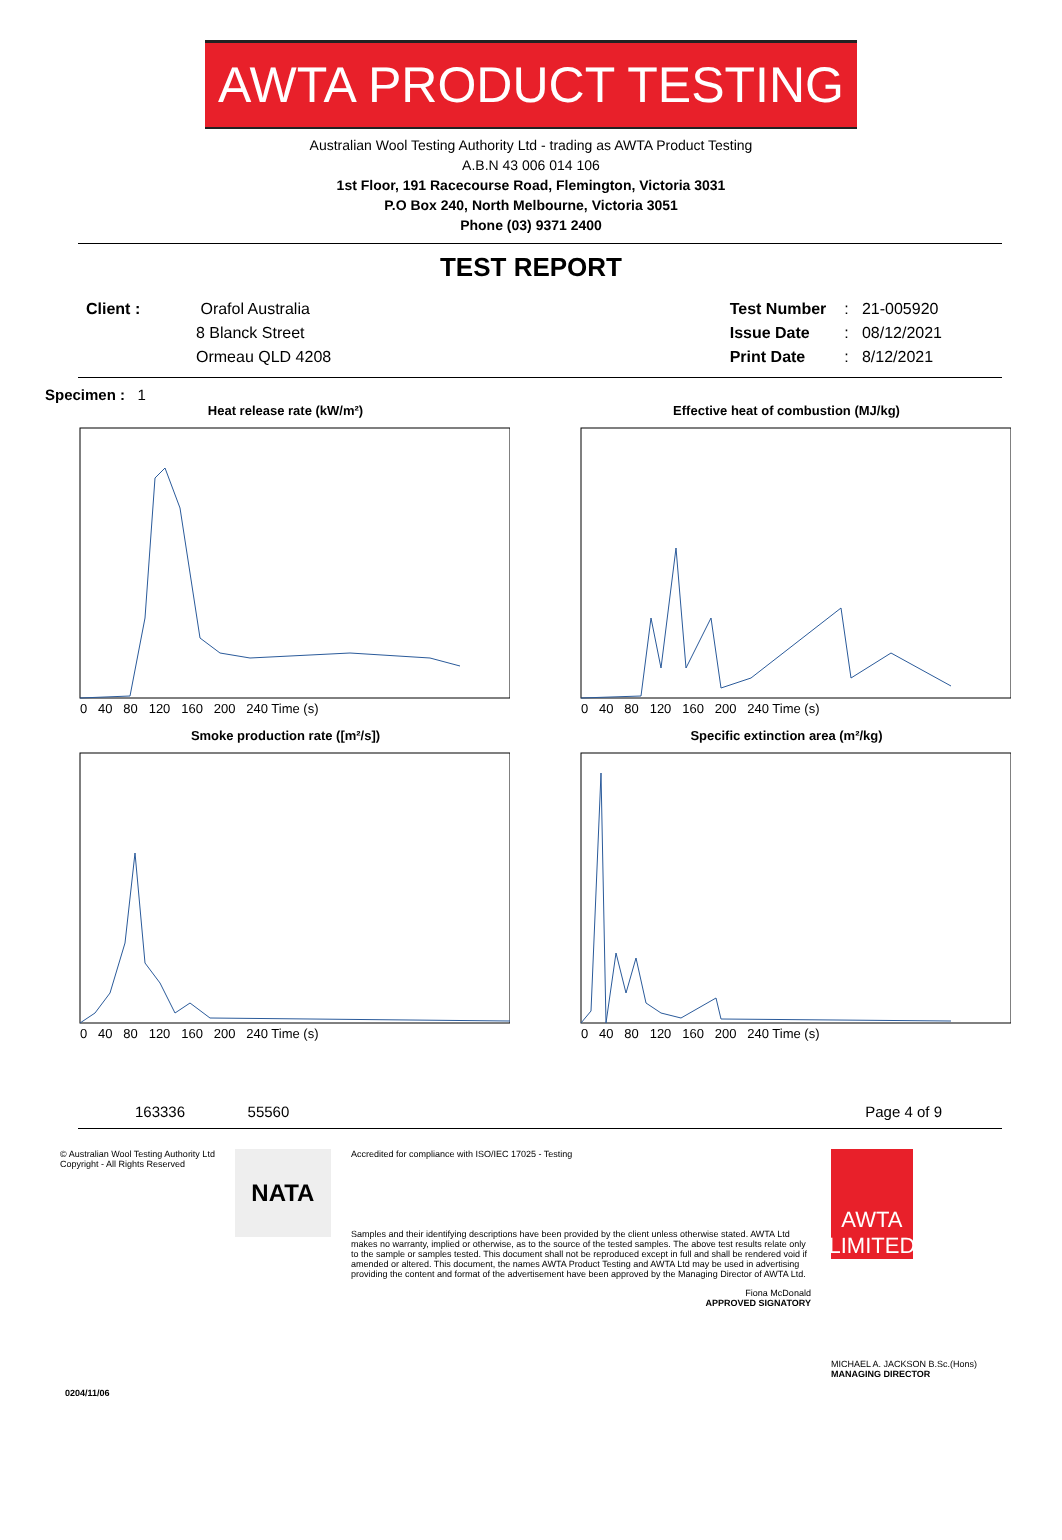AWTA PRODUCT TESTING
Australian Wool Testing Authority Ltd - trading as AWTA Product Testing
A.B.N 43 006 014 106
1st Floor, 191 Racecourse Road, Flemington, Victoria 3031
P.O Box 240, North Melbourne, Victoria 3051
Phone (03) 9371 2400
TEST REPORT
Client : Orafol Australia
8 Blanck Street
Ormeau QLD 4208
Test Number : 21-005920
Issue Date : 08/12/2021
Print Date : 8/12/2021
Specimen : 1
Heat release rate (kW/m²)
0 40 80 120 160 200 240 Time (s)
Effective heat of combustion (MJ/kg)
0 40 80 120 160 200 240 Time (s)
Smoke production rate ([m²/s])
0 40 80 120 160 200 240 Time (s)
Specific extinction area (m²/kg)
0 40 80 120 160 200 240 Time (s)
163336 55560 Page 4 of 9
© Australian Wool Testing Authority Ltd
Copyright - All Rights Reserved
NATA
Accredited for compliance with ISO/IEC 17025 - Testing
Samples and their identifying descriptions have been provided by the client unless otherwise stated. AWTA Ltd makes no warranty, implied or otherwise, as to the source of the tested samples. The above test results relate only to the sample or samples tested. This document shall not be reproduced except in full and shall be rendered void if amended or altered. This document, the names AWTA Product Testing and AWTA Ltd may be used in advertising providing the content and format of the advertisement have been approved by the Managing Director of AWTA Ltd.
Fiona McDonald
APPROVED SIGNATORY
AWTA LIMITED
MICHAEL A. JACKSON B.Sc.(Hons)
MANAGING DIRECTOR
0204/11/06